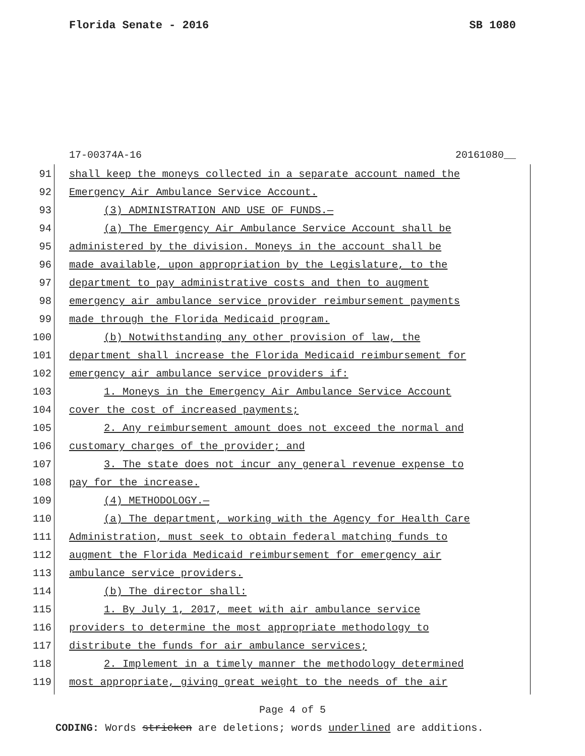Florida Senate - 2016 SB 1080
17-00374A-16 20161080__
91 shall keep the moneys collected in a separate account named the
92 Emergency Air Ambulance Service Account.
93 (3) ADMINISTRATION AND USE OF FUNDS.—
94 (a) The Emergency Air Ambulance Service Account shall be
95 administered by the division. Moneys in the account shall be
96 made available, upon appropriation by the Legislature, to the
97 department to pay administrative costs and then to augment
98 emergency air ambulance service provider reimbursement payments
99 made through the Florida Medicaid program.
100 (b) Notwithstanding any other provision of law, the
101 department shall increase the Florida Medicaid reimbursement for
102 emergency air ambulance service providers if:
103 1. Moneys in the Emergency Air Ambulance Service Account
104 cover the cost of increased payments;
105 2. Any reimbursement amount does not exceed the normal and
106 customary charges of the provider; and
107 3. The state does not incur any general revenue expense to
108 pay for the increase.
109 (4) METHODOLOGY.—
110 (a) The department, working with the Agency for Health Care
111 Administration, must seek to obtain federal matching funds to
112 augment the Florida Medicaid reimbursement for emergency air
113 ambulance service providers.
114 (b) The director shall:
115 1. By July 1, 2017, meet with air ambulance service
116 providers to determine the most appropriate methodology to
117 distribute the funds for air ambulance services;
118 2. Implement in a timely manner the methodology determined
119 most appropriate, giving great weight to the needs of the air
Page 4 of 5
CODING: Words stricken are deletions; words underlined are additions.